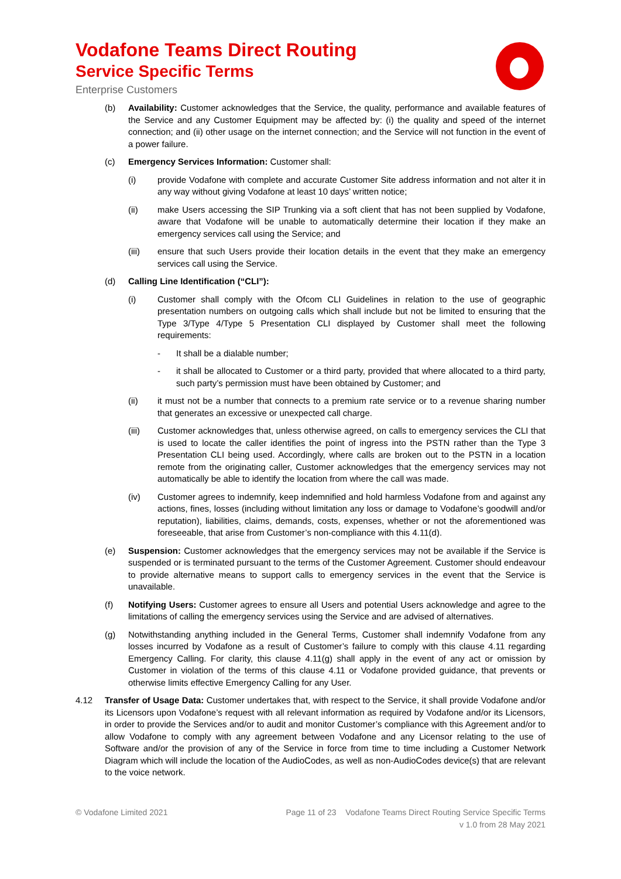Vodafone Teams Direct Routing
Service Specific Terms
Enterprise Customers
(b) Availability: Customer acknowledges that the Service, the quality, performance and available features of the Service and any Customer Equipment may be affected by: (i) the quality and speed of the internet connection; and (ii) other usage on the internet connection; and the Service will not function in the event of a power failure.
(c) Emergency Services Information: Customer shall:
(i) provide Vodafone with complete and accurate Customer Site address information and not alter it in any way without giving Vodafone at least 10 days’ written notice;
(ii) make Users accessing the SIP Trunking via a soft client that has not been supplied by Vodafone, aware that Vodafone will be unable to automatically determine their location if they make an emergency services call using the Service; and
(iii) ensure that such Users provide their location details in the event that they make an emergency services call using the Service.
(d) Calling Line Identification (“CLI”):
(i) Customer shall comply with the Ofcom CLI Guidelines in relation to the use of geographic presentation numbers on outgoing calls which shall include but not be limited to ensuring that the Type 3/Type 4/Type 5 Presentation CLI displayed by Customer shall meet the following requirements:
- It shall be a dialable number;
- it shall be allocated to Customer or a third party, provided that where allocated to a third party, such party’s permission must have been obtained by Customer; and
(ii) it must not be a number that connects to a premium rate service or to a revenue sharing number that generates an excessive or unexpected call charge.
(iii) Customer acknowledges that, unless otherwise agreed, on calls to emergency services the CLI that is used to locate the caller identifies the point of ingress into the PSTN rather than the Type 3 Presentation CLI being used. Accordingly, where calls are broken out to the PSTN in a location remote from the originating caller, Customer acknowledges that the emergency services may not automatically be able to identify the location from where the call was made.
(iv) Customer agrees to indemnify, keep indemnified and hold harmless Vodafone from and against any actions, fines, losses (including without limitation any loss or damage to Vodafone’s goodwill and/or reputation), liabilities, claims, demands, costs, expenses, whether or not the aforementioned was foreseeable, that arise from Customer’s non-compliance with this 4.11(d).
(e) Suspension: Customer acknowledges that the emergency services may not be available if the Service is suspended or is terminated pursuant to the terms of the Customer Agreement. Customer should endeavour to provide alternative means to support calls to emergency services in the event that the Service is unavailable.
(f) Notifying Users: Customer agrees to ensure all Users and potential Users acknowledge and agree to the limitations of calling the emergency services using the Service and are advised of alternatives.
(g) Notwithstanding anything included in the General Terms, Customer shall indemnify Vodafone from any losses incurred by Vodafone as a result of Customer’s failure to comply with this clause 4.11 regarding Emergency Calling. For clarity, this clause 4.11(g) shall apply in the event of any act or omission by Customer in violation of the terms of this clause 4.11 or Vodafone provided guidance, that prevents or otherwise limits effective Emergency Calling for any User.
4.12 Transfer of Usage Data: Customer undertakes that, with respect to the Service, it shall provide Vodafone and/or its Licensors upon Vodafone’s request with all relevant information as required by Vodafone and/or its Licensors, in order to provide the Services and/or to audit and monitor Customer’s compliance with this Agreement and/or to allow Vodafone to comply with any agreement between Vodafone and any Licensor relating to the use of Software and/or the provision of any of the Service in force from time to time including a Customer Network Diagram which will include the location of the AudioCodes, as well as non-AudioCodes device(s) that are relevant to the voice network.
© Vodafone Limited 2021 Page 11 of 23 Vodafone Teams Direct Routing Service Specific Terms
v 1.0 from 28 May 2021